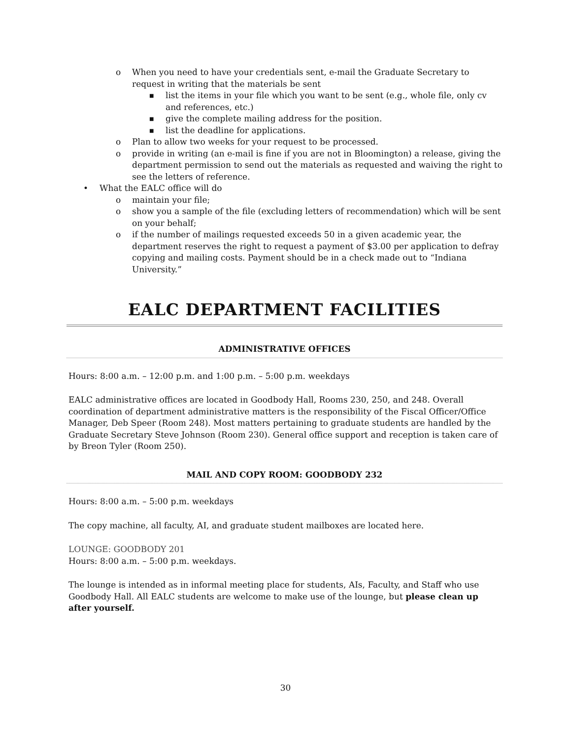o When you need to have your credentials sent, e-mail the Graduate Secretary to request in writing that the materials be sent
■ list the items in your file which you want to be sent (e.g., whole file, only cv and references, etc.)
■ give the complete mailing address for the position.
■ list the deadline for applications.
o Plan to allow two weeks for your request to be processed.
o provide in writing (an e-mail is fine if you are not in Bloomington) a release, giving the department permission to send out the materials as requested and waiving the right to see the letters of reference.
• What the EALC office will do
o maintain your file;
o show you a sample of the file (excluding letters of recommendation) which will be sent on your behalf;
o if the number of mailings requested exceeds 50 in a given academic year, the department reserves the right to request a payment of $3.00 per application to defray copying and mailing costs. Payment should be in a check made out to “Indiana University.”
EALC DEPARTMENT FACILITIES
ADMINISTRATIVE OFFICES
Hours: 8:00 a.m. – 12:00 p.m. and 1:00 p.m. – 5:00 p.m. weekdays
EALC administrative offices are located in Goodbody Hall, Rooms 230, 250, and 248. Overall coordination of department administrative matters is the responsibility of the Fiscal Officer/Office Manager, Deb Speer (Room 248). Most matters pertaining to graduate students are handled by the Graduate Secretary Steve Johnson (Room 230). General office support and reception is taken care of by Breon Tyler (Room 250).
MAIL AND COPY ROOM: GOODBODY 232
Hours: 8:00 a.m. – 5:00 p.m. weekdays
The copy machine, all faculty, AI, and graduate student mailboxes are located here.
LOUNGE: GOODBODY 201
Hours: 8:00 a.m. – 5:00 p.m. weekdays.
The lounge is intended as in informal meeting place for students, AIs, Faculty, and Staff who use Goodbody Hall. All EALC students are welcome to make use of the lounge, but please clean up after yourself.
30